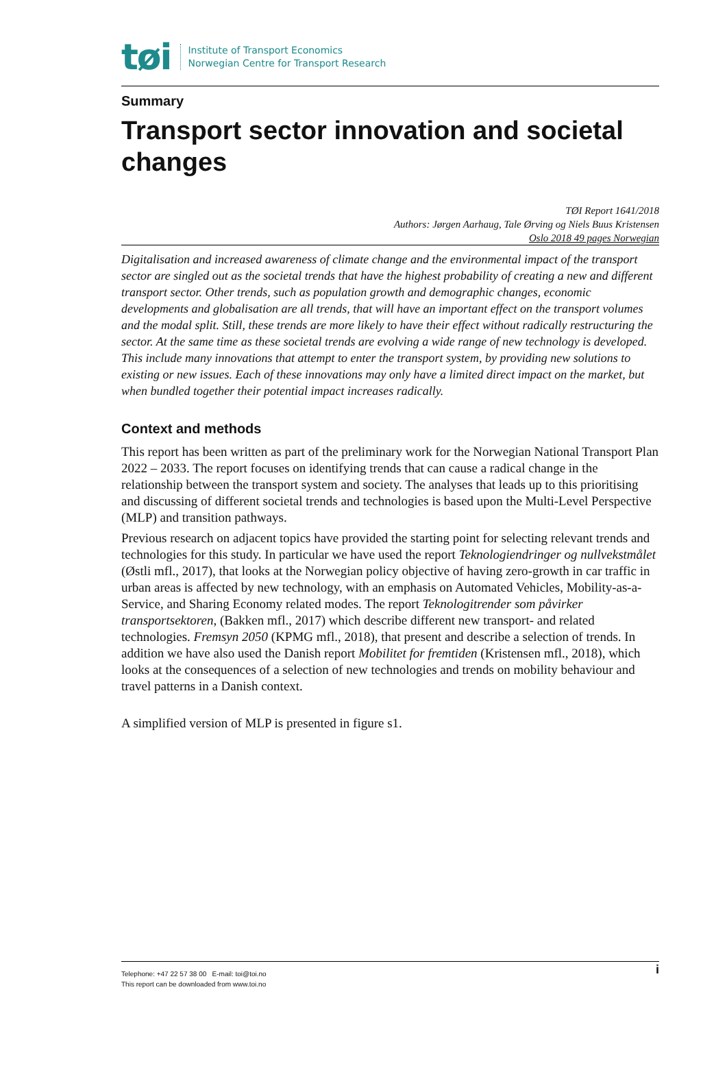tøi
Institute of Transport Economics
Norwegian Centre for Transport Research
Summary
Transport sector innovation and societal changes
TØI Report 1641/2018
Authors: Jørgen Aarhaug, Tale Ørving og Niels Buus Kristensen
Oslo 2018 49 pages Norwegian
Digitalisation and increased awareness of climate change and the environmental impact of the transport sector are singled out as the societal trends that have the highest probability of creating a new and different transport sector. Other trends, such as population growth and demographic changes, economic developments and globalisation are all trends, that will have an important effect on the transport volumes and the modal split. Still, these trends are more likely to have their effect without radically restructuring the sector. At the same time as these societal trends are evolving a wide range of new technology is developed. This include many innovations that attempt to enter the transport system, by providing new solutions to existing or new issues. Each of these innovations may only have a limited direct impact on the market, but when bundled together their potential impact increases radically.
Context and methods
This report has been written as part of the preliminary work for the Norwegian National Transport Plan 2022 – 2033. The report focuses on identifying trends that can cause a radical change in the relationship between the transport system and society. The analyses that leads up to this prioritising and discussing of different societal trends and technologies is based upon the Multi-Level Perspective (MLP) and transition pathways.
Previous research on adjacent topics have provided the starting point for selecting relevant trends and technologies for this study. In particular we have used the report Teknologiendringer og nullvekstmålet (Østli mfl., 2017), that looks at the Norwegian policy objective of having zero-growth in car traffic in urban areas is affected by new technology, with an emphasis on Automated Vehicles, Mobility-as-a-Service, and Sharing Economy related modes. The report Teknologitrender som påvirker transportsektoren, (Bakken mfl., 2017) which describe different new transport- and related technologies. Fremsyn 2050 (KPMG mfl., 2018), that present and describe a selection of trends. In addition we have also used the Danish report Mobilitet for fremtiden (Kristensen mfl., 2018), which looks at the consequences of a selection of new technologies and trends on mobility behaviour and travel patterns in a Danish context.
A simplified version of MLP is presented in figure s1.
Telephone: +47 22 57 38 00 E-mail: toi@toi.no
This report can be downloaded from www.toi.no
i